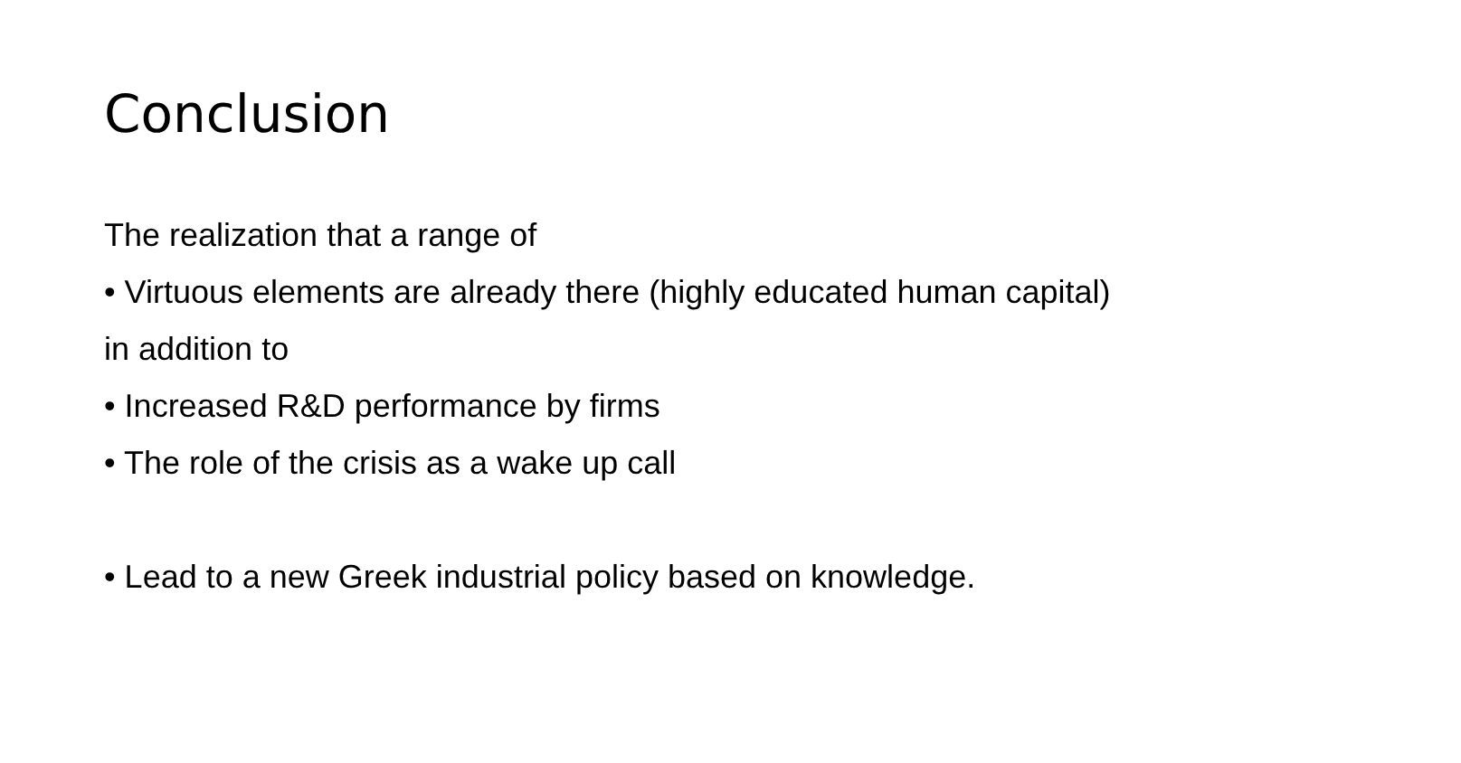Conclusion
The realization that a range of
• Virtuous elements are already there (highly educated human capital)
in addition to
• Increased R&D performance by firms
• The role of the crisis as a wake up call
• Lead to a new Greek industrial policy based on knowledge.